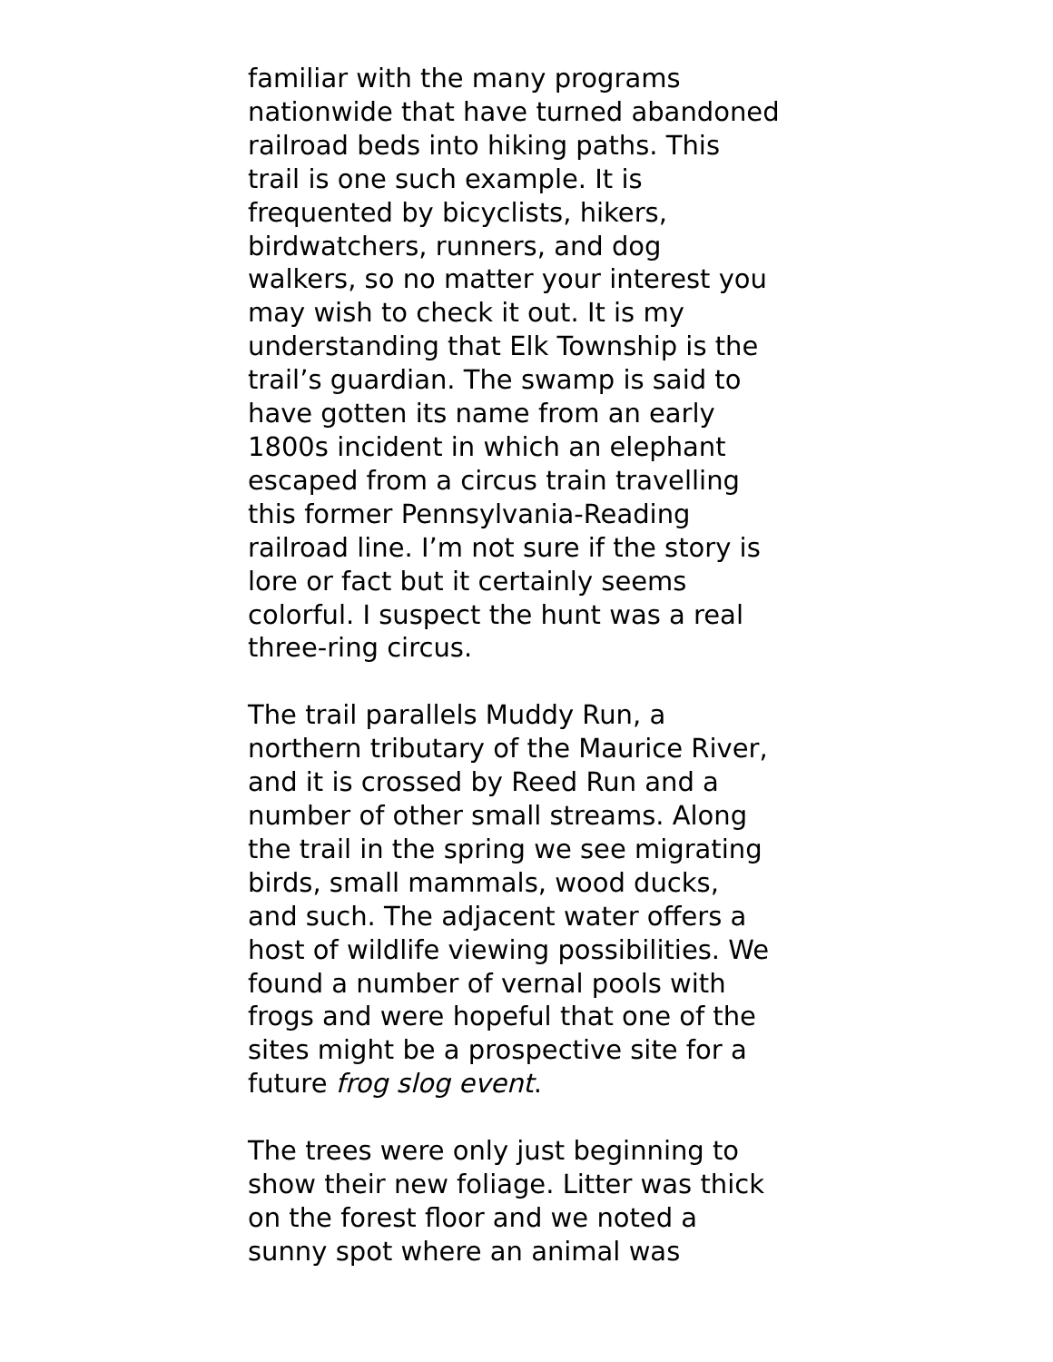familiar with the many programs
nationwide that have turned abandoned
railroad beds into hiking paths. This
trail is one such example. It is
frequented by bicyclists, hikers,
birdwatchers, runners, and dog
walkers, so no matter your interest you
may wish to check it out. It is my
understanding that Elk Township is the
trail’s guardian. The swamp is said to
have gotten its name from an early
1800s incident in which an elephant
escaped from a circus train travelling
this former Pennsylvania-Reading
railroad line. I’m not sure if the story is
lore or fact but it certainly seems
colorful. I suspect the hunt was a real
three-ring circus.
The trail parallels Muddy Run, a
northern tributary of the Maurice River,
and it is crossed by Reed Run and a
number of other small streams. Along
the trail in the spring we see migrating
birds, small mammals, wood ducks,
and such. The adjacent water offers a
host of wildlife viewing possibilities. We
found a number of vernal pools with
frogs and were hopeful that one of the
sites might be a prospective site for a
future frog slog event.
The trees were only just beginning to
show their new foliage. Litter was thick
on the forest floor and we noted a
sunny spot where an animal was